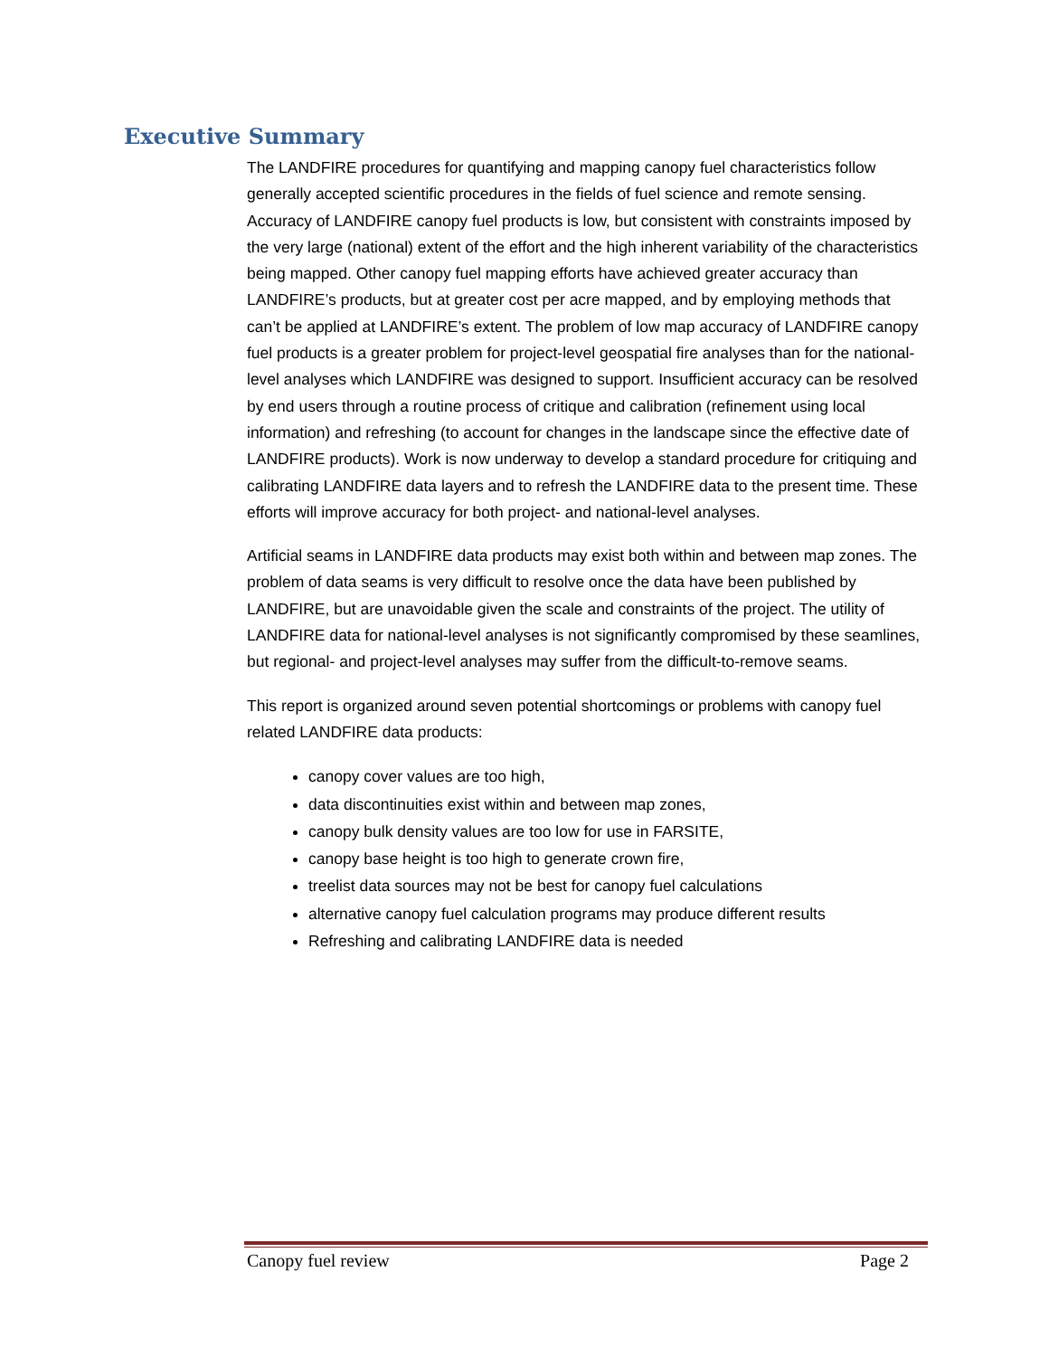Executive Summary
The LANDFIRE procedures for quantifying and mapping canopy fuel characteristics follow generally accepted scientific procedures in the fields of fuel science and remote sensing. Accuracy of LANDFIRE canopy fuel products is low, but consistent with constraints imposed by the very large (national) extent of the effort and the high inherent variability of the characteristics being mapped. Other canopy fuel mapping efforts have achieved greater accuracy than LANDFIRE’s products, but at greater cost per acre mapped, and by employing methods that can’t be applied at LANDFIRE’s extent. The problem of low map accuracy of LANDFIRE canopy fuel products is a greater problem for project-level geospatial fire analyses than for the national-level analyses which LANDFIRE was designed to support. Insufficient accuracy can be resolved by end users through a routine process of critique and calibration (refinement using local information) and refreshing (to account for changes in the landscape since the effective date of LANDFIRE products). Work is now underway to develop a standard procedure for critiquing and calibrating LANDFIRE data layers and to refresh the LANDFIRE data to the present time. These efforts will improve accuracy for both project- and national-level analyses.
Artificial seams in LANDFIRE data products may exist both within and between map zones. The problem of data seams is very difficult to resolve once the data have been published by LANDFIRE, but are unavoidable given the scale and constraints of the project. The utility of LANDFIRE data for national-level analyses is not significantly compromised by these seamlines, but regional- and project-level analyses may suffer from the difficult-to-remove seams.
This report is organized around seven potential shortcomings or problems with canopy fuel related LANDFIRE data products:
canopy cover values are too high,
data discontinuities exist within and between map zones,
canopy bulk density values are too low for use in FARSITE,
canopy base height is too high to generate crown fire,
treelist data sources may not be best for canopy fuel calculations
alternative canopy fuel calculation programs may produce different results
Refreshing and calibrating LANDFIRE data is needed
Canopy fuel review Page 2